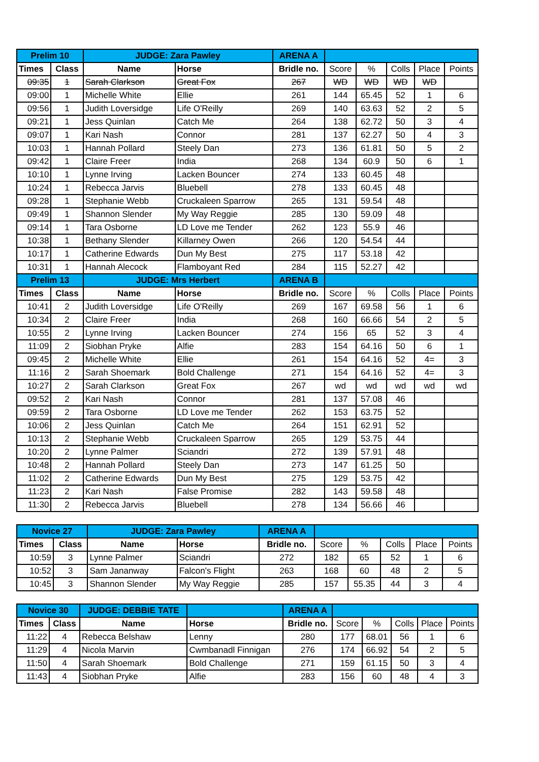| Prelim 10 | | JUDGE: Zara Pawley | | ARENA A | | | | | |
| Times | Class | Name | Horse | Bridle no. | Score | % | Colls | Place | Points |
| 09:35 | 1 | Sarah Clarkson | Great Fox | 267 | WD | WD | WD | WD | |
| 09:00 | 1 | Michelle White | Ellie | 261 | 144 | 65.45 | 52 | 1 | 6 |
| 09:56 | 1 | Judith Loversidge | Life O'Reilly | 269 | 140 | 63.63 | 52 | 2 | 5 |
| 09:21 | 1 | Jess Quinlan | Catch Me | 264 | 138 | 62.72 | 50 | 3 | 4 |
| 09:07 | 1 | Kari Nash | Connor | 281 | 137 | 62.27 | 50 | 4 | 3 |
| 10:03 | 1 | Hannah Pollard | Steely Dan | 273 | 136 | 61.81 | 50 | 5 | 2 |
| 09:42 | 1 | Claire Freer | India | 268 | 134 | 60.9 | 50 | 6 | 1 |
| 10:10 | 1 | Lynne Irving | Lacken Bouncer | 274 | 133 | 60.45 | 48 | | |
| 10:24 | 1 | Rebecca Jarvis | Bluebell | 278 | 133 | 60.45 | 48 | | |
| 09:28 | 1 | Stephanie Webb | Cruckaleen Sparrow | 265 | 131 | 59.54 | 48 | | |
| 09:49 | 1 | Shannon Slender | My Way Reggie | 285 | 130 | 59.09 | 48 | | |
| 09:14 | 1 | Tara Osborne | LD Love me Tender | 262 | 123 | 55.9 | 46 | | |
| 10:38 | 1 | Bethany Slender | Killarney Owen | 266 | 120 | 54.54 | 44 | | |
| 10:17 | 1 | Catherine Edwards | Dun My Best | 275 | 117 | 53.18 | 42 | | |
| 10:31 | 1 | Hannah Alecock | Flamboyant Red | 284 | 115 | 52.27 | 42 | | |
| Prelim 13 | | JUDGE: Mrs Herbert | | ARENA B | | | | | |
| Times | Class | Name | Horse | Bridle no. | Score | % | Colls | Place | Points |
| 10:41 | 2 | Judith Loversidge | Life O'Reilly | 269 | 167 | 69.58 | 56 | 1 | 6 |
| 10:34 | 2 | Claire Freer | India | 268 | 160 | 66.66 | 54 | 2 | 5 |
| 10:55 | 2 | Lynne Irving | Lacken Bouncer | 274 | 156 | 65 | 52 | 3 | 4 |
| 11:09 | 2 | Siobhan Pryke | Alfie | 283 | 154 | 64.16 | 50 | 6 | 1 |
| 09:45 | 2 | Michelle White | Ellie | 261 | 154 | 64.16 | 52 | 4= | 3 |
| 11:16 | 2 | Sarah Shoemark | Bold Challenge | 271 | 154 | 64.16 | 52 | 4= | 3 |
| 10:27 | 2 | Sarah Clarkson | Great Fox | 267 | wd | wd | wd | wd | wd |
| 09:52 | 2 | Kari Nash | Connor | 281 | 137 | 57.08 | 46 | | |
| 09:59 | 2 | Tara Osborne | LD Love me Tender | 262 | 153 | 63.75 | 52 | | |
| 10:06 | 2 | Jess Quinlan | Catch Me | 264 | 151 | 62.91 | 52 | | |
| 10:13 | 2 | Stephanie Webb | Cruckaleen Sparrow | 265 | 129 | 53.75 | 44 | | |
| 10:20 | 2 | Lynne Palmer | Sciandri | 272 | 139 | 57.91 | 48 | | |
| 10:48 | 2 | Hannah Pollard | Steely Dan | 273 | 147 | 61.25 | 50 | | |
| 11:02 | 2 | Catherine Edwards | Dun My Best | 275 | 129 | 53.75 | 42 | | |
| 11:23 | 2 | Kari Nash | False Promise | 282 | 143 | 59.58 | 48 | | |
| 11:30 | 2 | Rebecca Jarvis | Bluebell | 278 | 134 | 56.66 | 46 | | |
| Novice 27 | | JUDGE: Zara Pawley | | ARENA A | | | | | |
| Times | Class | Name | Horse | Bridle no. | Score | % | Colls | Place | Points |
| 10:59 | 3 | Lynne Palmer | Sciandri | 272 | 182 | 65 | 52 | 1 | 6 |
| 10:52 | 3 | Sam Jananway | Falcon's Flight | 263 | 168 | 60 | 48 | 2 | 5 |
| 10:45 | 3 | Shannon Slender | My Way Reggie | 285 | 157 | 55.35 | 44 | 3 | 4 |
| Novice 30 | | JUDGE: DEBBIE TATE | | ARENA A | | | | | |
| Times | Class | Name | Horse | Bridle no. | Score | % | Colls | Place | Points |
| 11:22 | 4 | Rebecca Belshaw | Lenny | 280 | 177 | 68.01 | 56 | 1 | 6 |
| 11:29 | 4 | Nicola Marvin | Cwmbanadl Finnigan | 276 | 174 | 66.92 | 54 | 2 | 5 |
| 11:50 | 4 | Sarah Shoemark | Bold Challenge | 271 | 159 | 61.15 | 50 | 3 | 4 |
| 11:43 | 4 | Siobhan Pryke | Alfie | 283 | 156 | 60 | 48 | 4 | 3 |